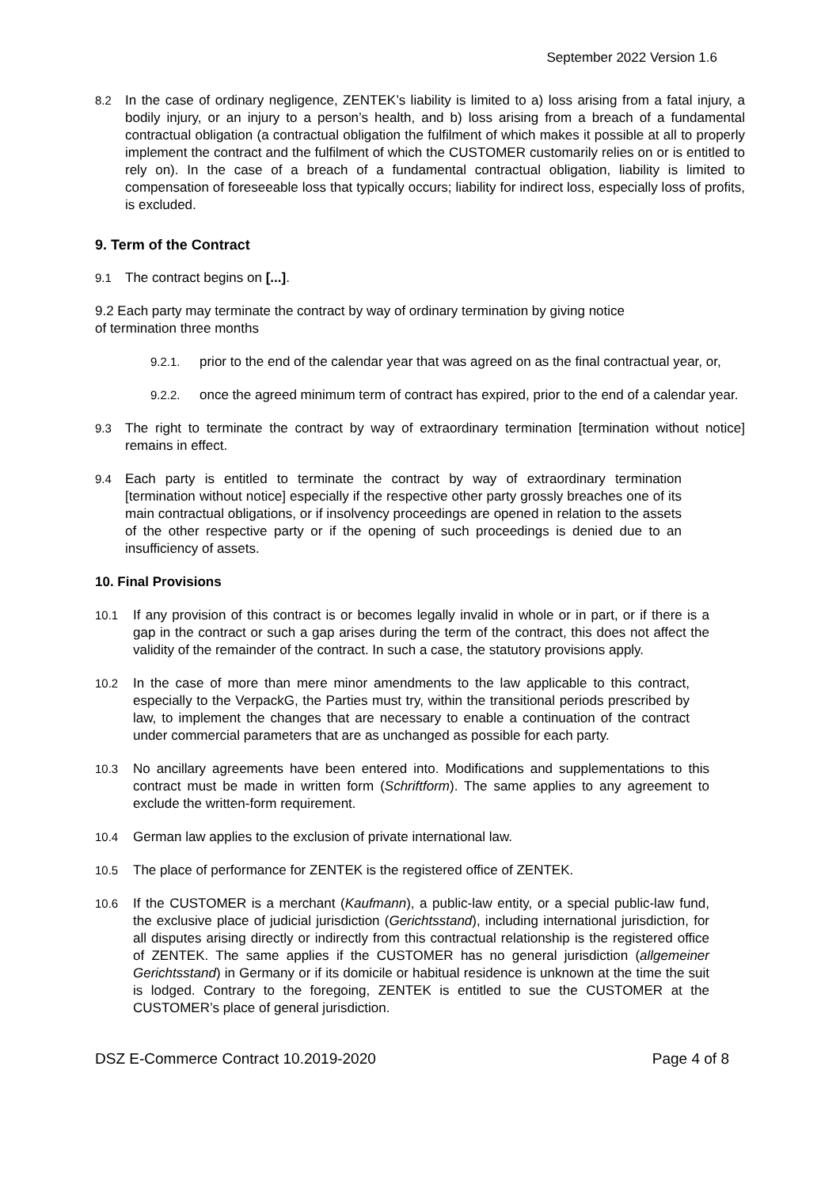September 2022 Version 1.6
8.2 In the case of ordinary negligence, ZENTEK’s liability is limited to a) loss arising from a fatal injury, a bodily injury, or an injury to a person’s health, and b) loss arising from a breach of a fundamental contractual obligation (a contractual obligation the fulfilment of which makes it possible at all to properly implement the contract and the fulfilment of which the CUSTOMER customarily relies on or is entitled to rely on). In the case of a breach of a fundamental contractual obligation, liability is limited to compensation of foreseeable loss that typically occurs; liability for indirect loss, especially loss of profits, is excluded.
9. Term of the Contract
9.1 The contract begins on [...].
9.2 Each party may terminate the contract by way of ordinary termination by giving notice
of termination three months
9.2.1. prior to the end of the calendar year that was agreed on as the final contractual year, or,
9.2.2. once the agreed minimum term of contract has expired, prior to the end of a calendar year.
9.3 The right to terminate the contract by way of extraordinary termination [termination without notice] remains in effect.
9.4 Each party is entitled to terminate the contract by way of extraordinary termination [termination without notice] especially if the respective other party grossly breaches one of its main contractual obligations, or if insolvency proceedings are opened in relation to the assets of the other respective party or if the opening of such proceedings is denied due to an insufficiency of assets.
10. Final Provisions
10.1 If any provision of this contract is or becomes legally invalid in whole or in part, or if there is a gap in the contract or such a gap arises during the term of the contract, this does not affect the validity of the remainder of the contract. In such a case, the statutory provisions apply.
10.2 In the case of more than mere minor amendments to the law applicable to this contract, especially to the VerpackG, the Parties must try, within the transitional periods prescribed by law, to implement the changes that are necessary to enable a continuation of the contract under commercial parameters that are as unchanged as possible for each party.
10.3 No ancillary agreements have been entered into. Modifications and supplementations to this contract must be made in written form (Schriftform). The same applies to any agreement to exclude the written-form requirement.
10.4 German law applies to the exclusion of private international law.
10.5 The place of performance for ZENTEK is the registered office of ZENTEK.
10.6 If the CUSTOMER is a merchant (Kaufmann), a public-law entity, or a special public-law fund, the exclusive place of judicial jurisdiction (Gerichtsstand), including international jurisdiction, for all disputes arising directly or indirectly from this contractual relationship is the registered office of ZENTEK. The same applies if the CUSTOMER has no general jurisdiction (allgemeiner Gerichtsstand) in Germany or if its domicile or habitual residence is unknown at the time the suit is lodged. Contrary to the foregoing, ZENTEK is entitled to sue the CUSTOMER at the CUSTOMER’s place of general jurisdiction.
DSZ E-Commerce Contract 10.2019-2020 Page 4 of 8